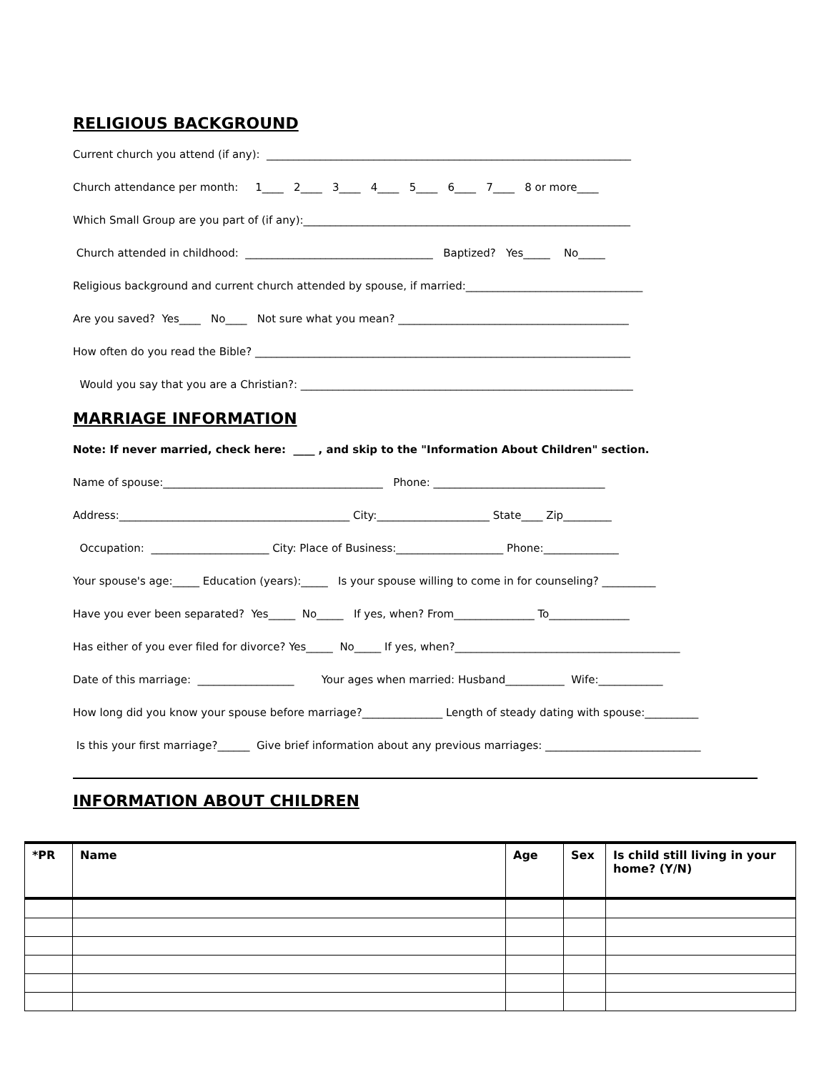RELIGIOUS BACKGROUND
Current church you attend (if any): ____________________________________________________________________
Church attendance per month: 1____ 2____ 3____ 4____ 5____ 6____ 7____ 8 or more____
Which Small Group are you part of (if any):_____________________________________________________________
Church attended in childhood: ___________________________________ Baptized? Yes_____ No_____
Religious background and current church attended by spouse, if married:_________________________________
Are you saved? Yes____ No____ Not sure what you mean? ___________________________________________
How often do you read the Bible? ______________________________________________________________________
Would you say that you are a Christian?: ______________________________________________________________
MARRIAGE INFORMATION
Note: If never married, check here: ____ , and skip to the "Information About Children" section.
Name of spouse:_________________________________________ Phone: ________________________________
Address:___________________________________________ City:_____________________ State____ Zip_________
Occupation: ______________________ City: Place of Business:____________________ Phone:______________
Your spouse's age:_____ Education (years):_____ Is your spouse willing to come in for counseling? __________
Have you ever been separated? Yes_____ No_____ If yes, when? From_______________ To_______________
Has either of you ever filed for divorce? Yes_____ No_____ If yes, when?__________________________________________
Date of this marriage: __________________ Your ages when married: Husband___________ Wife:____________
How long did you know your spouse before marriage?_______________ Length of steady dating with spouse:__________
Is this your first marriage?______ Give brief information about any previous marriages: _____________________________
INFORMATION ABOUT CHILDREN
| *PR | Name | Age | Sex | Is child still living in your home? (Y/N) |
| --- | --- | --- | --- | --- |